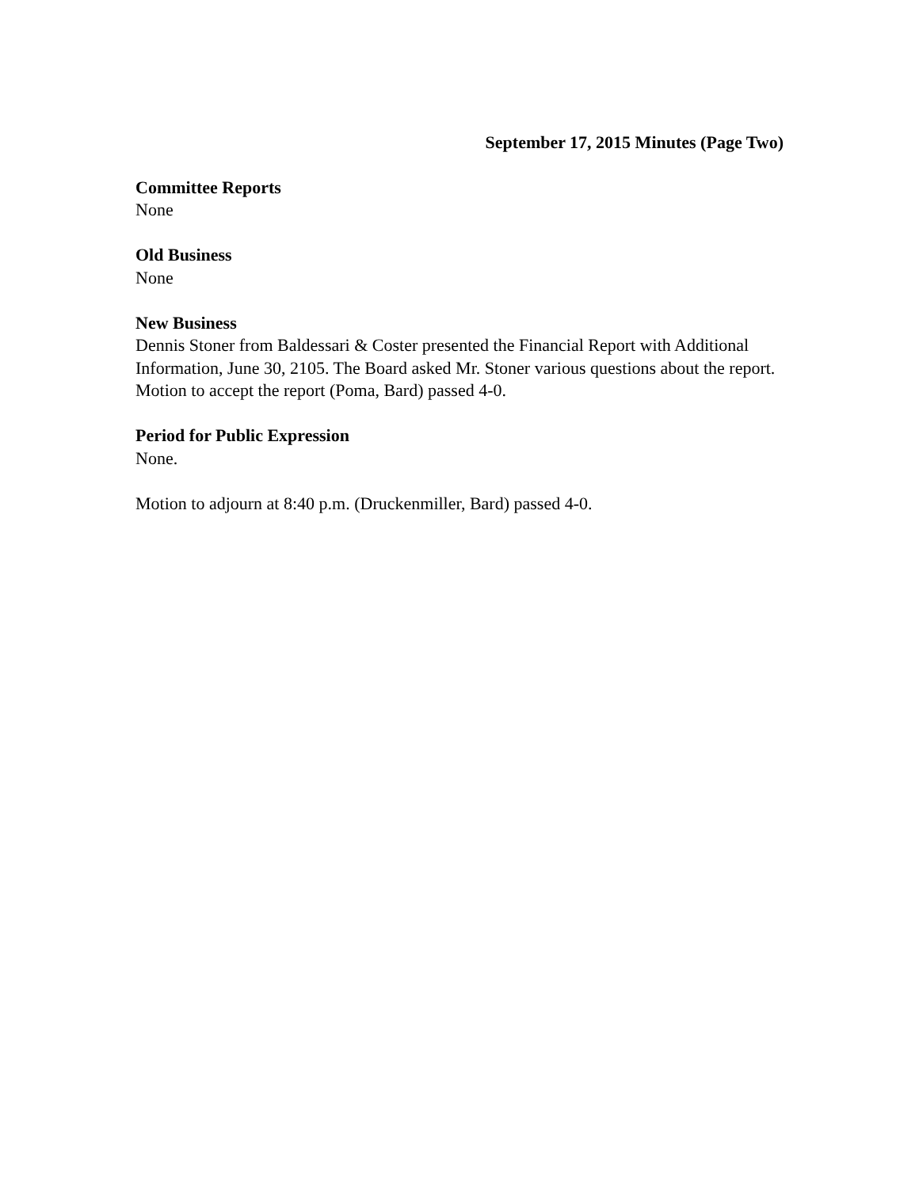September 17, 2015 Minutes (Page Two)
Committee Reports
None
Old Business
None
New Business
Dennis Stoner from Baldessari & Coster presented the Financial Report with Additional Information, June 30, 2105. The Board asked Mr. Stoner various questions about the report. Motion to accept the report (Poma, Bard) passed 4-0.
Period for Public Expression
None.
Motion to adjourn at 8:40 p.m. (Druckenmiller, Bard) passed 4-0.